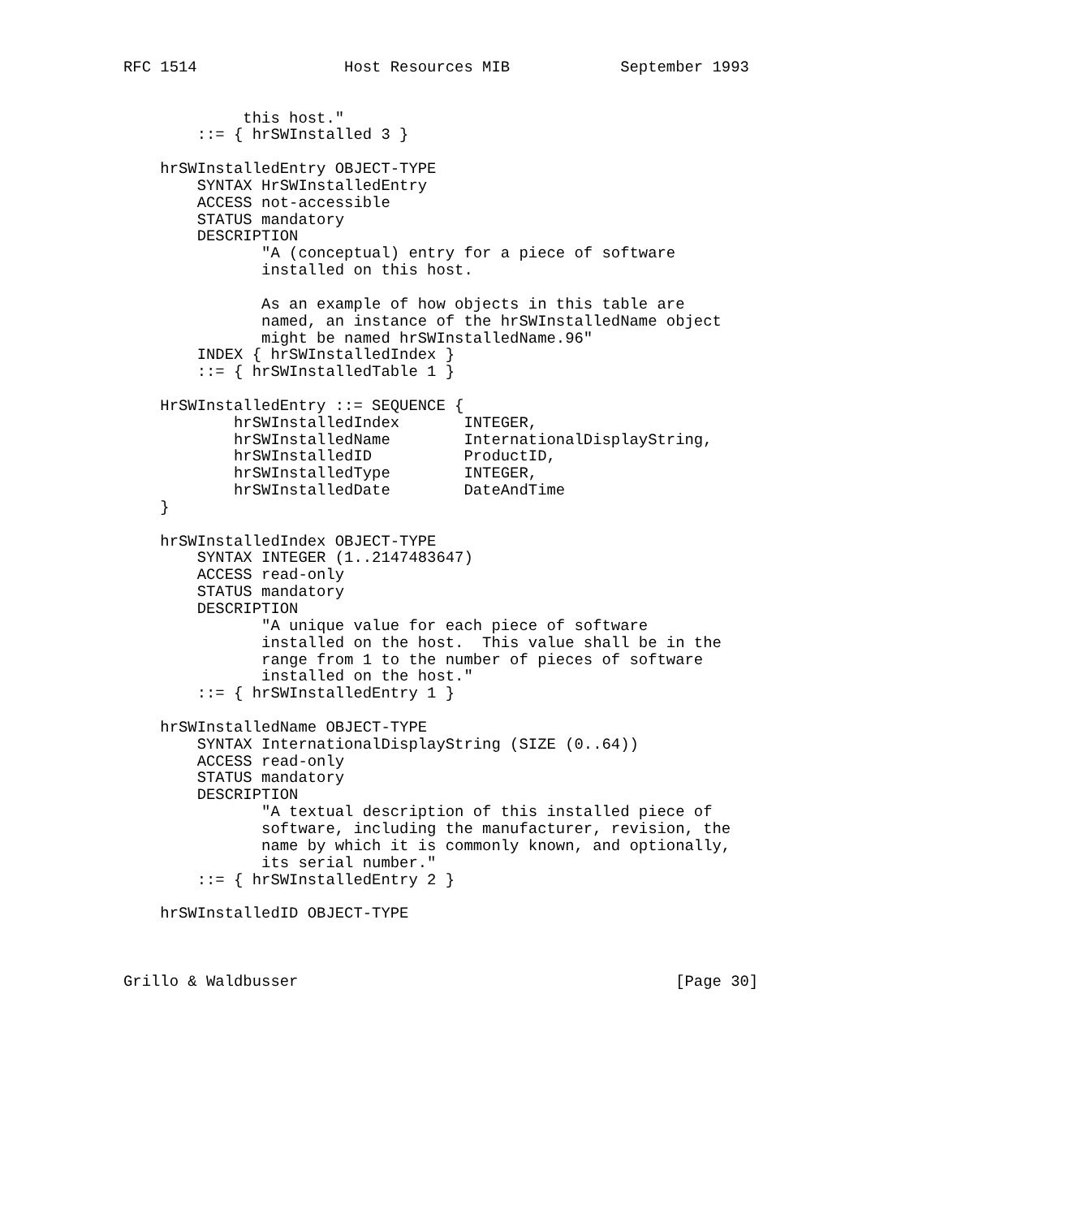RFC 1514                Host Resources MIB            September 1993


             this host."
        ::= { hrSWInstalled 3 }

    hrSWInstalledEntry OBJECT-TYPE
        SYNTAX HrSWInstalledEntry
        ACCESS not-accessible
        STATUS mandatory
        DESCRIPTION
               "A (conceptual) entry for a piece of software
               installed on this host.

               As an example of how objects in this table are
               named, an instance of the hrSWInstalledName object
               might be named hrSWInstalledName.96"
        INDEX { hrSWInstalledIndex }
        ::= { hrSWInstalledTable 1 }

    HrSWInstalledEntry ::= SEQUENCE {
            hrSWInstalledIndex       INTEGER,
            hrSWInstalledName        InternationalDisplayString,
            hrSWInstalledID          ProductID,
            hrSWInstalledType        INTEGER,
            hrSWInstalledDate        DateAndTime
    }

    hrSWInstalledIndex OBJECT-TYPE
        SYNTAX INTEGER (1..2147483647)
        ACCESS read-only
        STATUS mandatory
        DESCRIPTION
               "A unique value for each piece of software
               installed on the host.  This value shall be in the
               range from 1 to the number of pieces of software
               installed on the host."
        ::= { hrSWInstalledEntry 1 }

    hrSWInstalledName OBJECT-TYPE
        SYNTAX InternationalDisplayString (SIZE (0..64))
        ACCESS read-only
        STATUS mandatory
        DESCRIPTION
               "A textual description of this installed piece of
               software, including the manufacturer, revision, the
               name by which it is commonly known, and optionally,
               its serial number."
        ::= { hrSWInstalledEntry 2 }

    hrSWInstalledID OBJECT-TYPE



Grillo & Waldbusser                                         [Page 30]